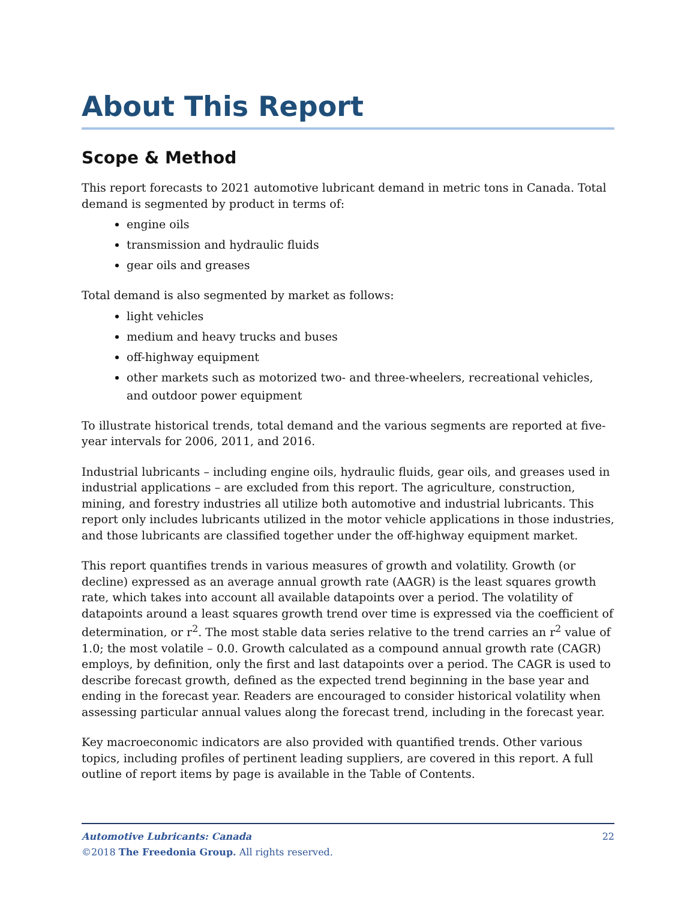About This Report
Scope & Method
This report forecasts to 2021 automotive lubricant demand in metric tons in Canada. Total demand is segmented by product in terms of:
engine oils
transmission and hydraulic fluids
gear oils and greases
Total demand is also segmented by market as follows:
light vehicles
medium and heavy trucks and buses
off-highway equipment
other markets such as motorized two- and three-wheelers, recreational vehicles, and outdoor power equipment
To illustrate historical trends, total demand and the various segments are reported at five-year intervals for 2006, 2011, and 2016.
Industrial lubricants – including engine oils, hydraulic fluids, gear oils, and greases used in industrial applications – are excluded from this report. The agriculture, construction, mining, and forestry industries all utilize both automotive and industrial lubricants. This report only includes lubricants utilized in the motor vehicle applications in those industries, and those lubricants are classified together under the off-highway equipment market.
This report quantifies trends in various measures of growth and volatility. Growth (or decline) expressed as an average annual growth rate (AAGR) is the least squares growth rate, which takes into account all available datapoints over a period. The volatility of datapoints around a least squares growth trend over time is expressed via the coefficient of determination, or r<sup>2</sup>. The most stable data series relative to the trend carries an r<sup>2</sup> value of 1.0; the most volatile – 0.0. Growth calculated as a compound annual growth rate (CAGR) employs, by definition, only the first and last datapoints over a period. The CAGR is used to describe forecast growth, defined as the expected trend beginning in the base year and ending in the forecast year. Readers are encouraged to consider historical volatility when assessing particular annual values along the forecast trend, including in the forecast year.
Key macroeconomic indicators are also provided with quantified trends. Other various topics, including profiles of pertinent leading suppliers, are covered in this report. A full outline of report items by page is available in the Table of Contents.
22 Automotive Lubricants: Canada
©2018 The Freedonia Group. All rights reserved.